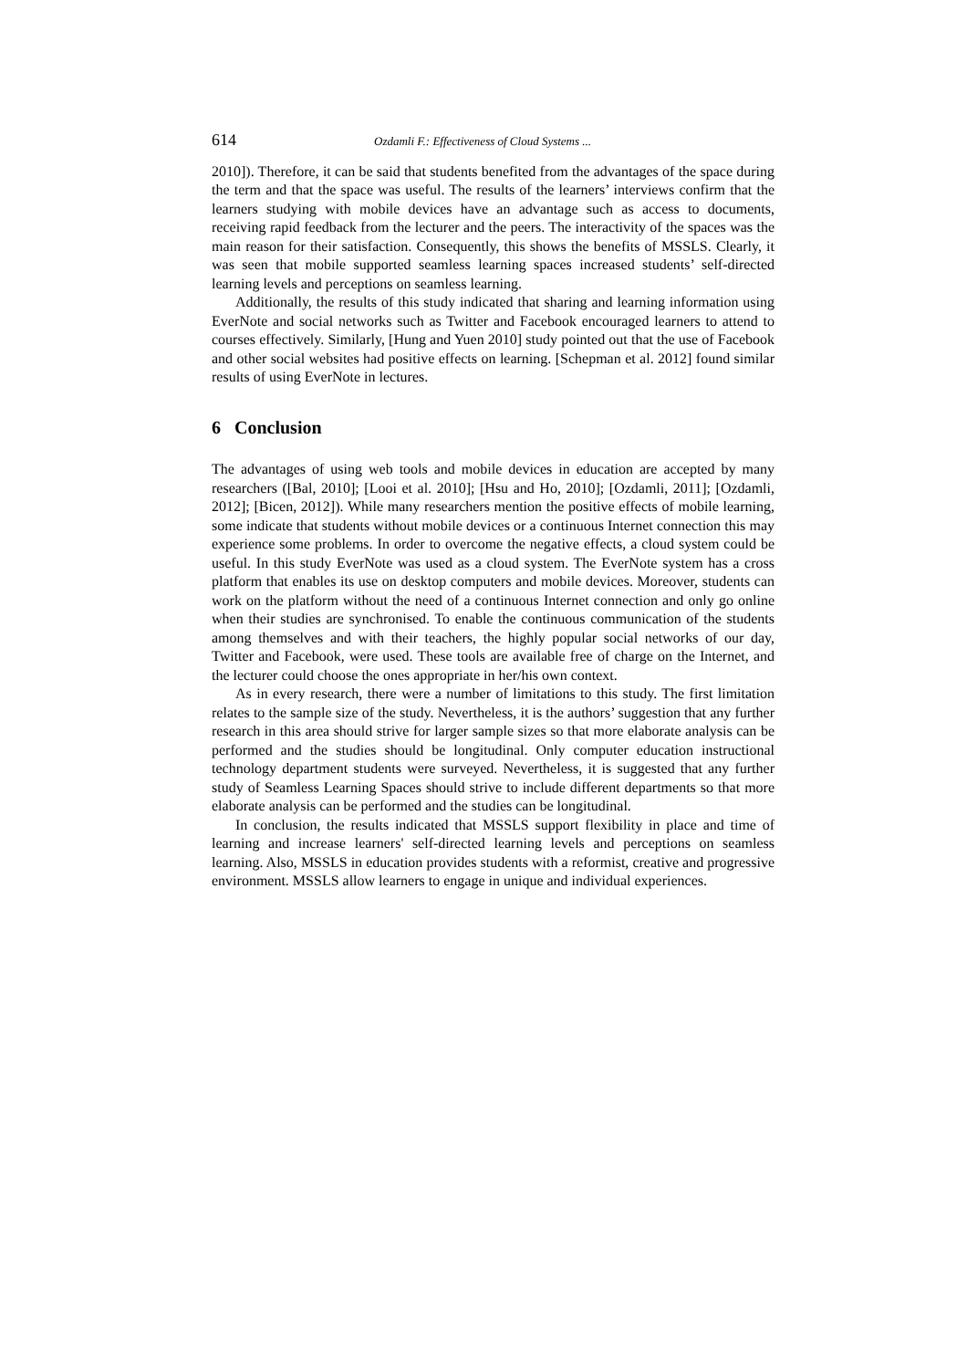614 Ozdamli F.: Effectiveness of Cloud Systems ...
2010]). Therefore, it can be said that students benefited from the advantages of the space during the term and that the space was useful. The results of the learners’ interviews confirm that the learners studying with mobile devices have an advantage such as access to documents, receiving rapid feedback from the lecturer and the peers. The interactivity of the spaces was the main reason for their satisfaction. Consequently, this shows the benefits of MSSLS. Clearly, it was seen that mobile supported seamless learning spaces increased students’ self-directed learning levels and perceptions on seamless learning.
Additionally, the results of this study indicated that sharing and learning information using EverNote and social networks such as Twitter and Facebook encouraged learners to attend to courses effectively. Similarly, [Hung and Yuen 2010] study pointed out that the use of Facebook and other social websites had positive effects on learning. [Schepman et al. 2012] found similar results of using EverNote in lectures.
6 Conclusion
The advantages of using web tools and mobile devices in education are accepted by many researchers ([Bal, 2010]; [Looi et al. 2010]; [Hsu and Ho, 2010]; [Ozdamli, 2011]; [Ozdamli, 2012]; [Bicen, 2012]). While many researchers mention the positive effects of mobile learning, some indicate that students without mobile devices or a continuous Internet connection this may experience some problems. In order to overcome the negative effects, a cloud system could be useful. In this study EverNote was used as a cloud system. The EverNote system has a cross platform that enables its use on desktop computers and mobile devices. Moreover, students can work on the platform without the need of a continuous Internet connection and only go online when their studies are synchronised. To enable the continuous communication of the students among themselves and with their teachers, the highly popular social networks of our day, Twitter and Facebook, were used. These tools are available free of charge on the Internet, and the lecturer could choose the ones appropriate in her/his own context.
As in every research, there were a number of limitations to this study. The first limitation relates to the sample size of the study. Nevertheless, it is the authors’ suggestion that any further research in this area should strive for larger sample sizes so that more elaborate analysis can be performed and the studies should be longitudinal. Only computer education instructional technology department students were surveyed. Nevertheless, it is suggested that any further study of Seamless Learning Spaces should strive to include different departments so that more elaborate analysis can be performed and the studies can be longitudinal.
In conclusion, the results indicated that MSSLS support flexibility in place and time of learning and increase learners' self-directed learning levels and perceptions on seamless learning. Also, MSSLS in education provides students with a reformist, creative and progressive environment. MSSLS allow learners to engage in unique and individual experiences.